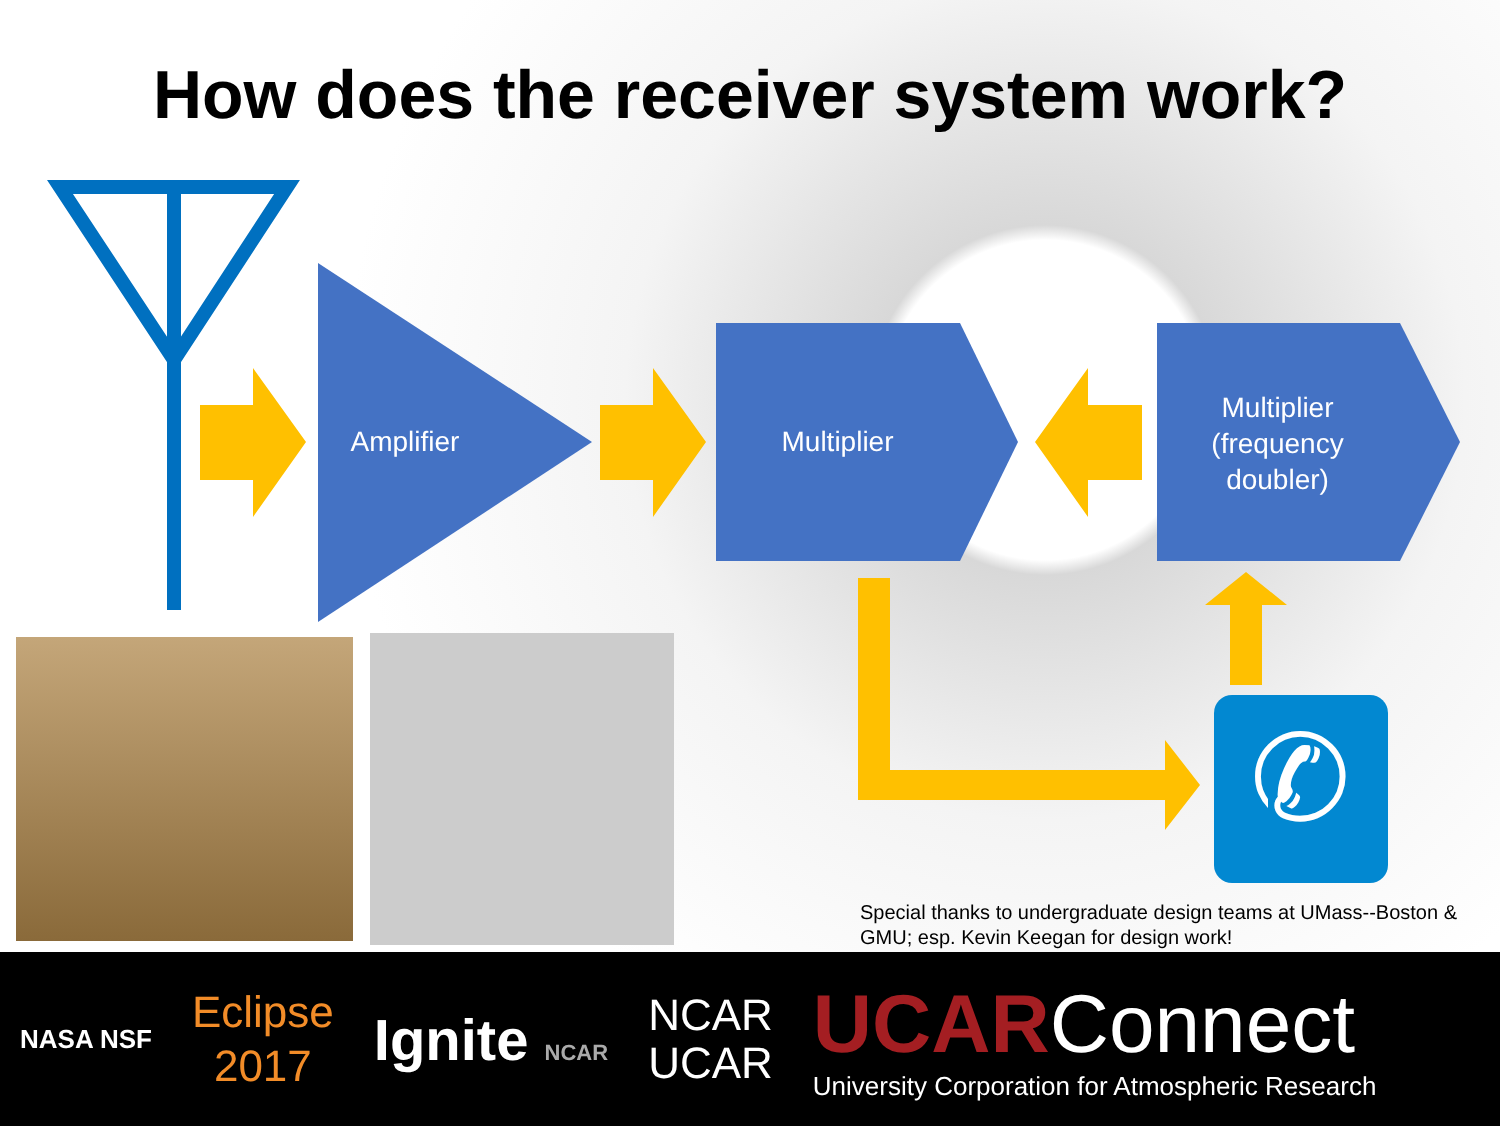How does the receiver system work?
✆
Amplifier
Multiplier
Multiplier (frequency doubler)
Special thanks to undergraduate design teams at UMass--Boston & GMU; esp. Kevin Keegan for design work!
NASA NSF Eclipse
2017 Ignite NCAR NCAR
UCAR UCAR Connect
University Corporation for Atmospheric Research